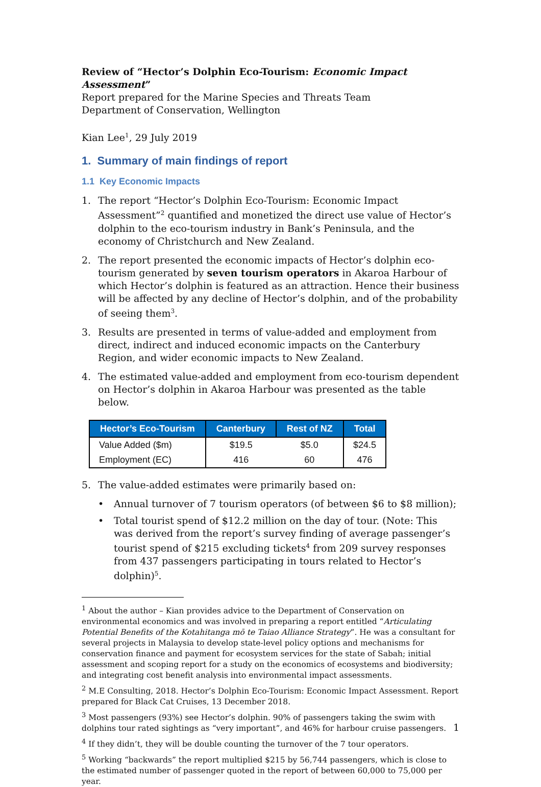Review of “Hector’s Dolphin Eco-Tourism: Economic Impact Assessment”
Report prepared for the Marine Species and Threats Team
Department of Conservation, Wellington
Kian Lee<sup>1</sup>, 29 July 2019
1. Summary of main findings of report
1.1 Key Economic Impacts
1. The report “Hector’s Dolphin Eco-Tourism: Economic Impact Assessment”<sup>2</sup> quantified and monetized the direct use value of Hector’s dolphin to the eco-tourism industry in Bank’s Peninsula, and the economy of Christchurch and New Zealand.
2. The report presented the economic impacts of Hector’s dolphin eco-tourism generated by seven tourism operators in Akaroa Harbour of which Hector’s dolphin is featured as an attraction. Hence their business will be affected by any decline of Hector’s dolphin, and of the probability of seeing them<sup>3</sup>.
3. Results are presented in terms of value-added and employment from direct, indirect and induced economic impacts on the Canterbury Region, and wider economic impacts to New Zealand.
4. The estimated value-added and employment from eco-tourism dependent on Hector’s dolphin in Akaroa Harbour was presented as the table below.
| Hector’s Eco-Tourism | Canterbury | Rest of NZ | Total |
| --- | --- | --- | --- |
| Value Added ($m) | $19.5 | $5.0 | $24.5 |
| Employment (EC) | 416 | 60 | 476 |
5. The value-added estimates were primarily based on:
• Annual turnover of 7 tourism operators (of between $6 to $8 million);
• Total tourist spend of $12.2 million on the day of tour. (Note: This was derived from the report’s survey finding of average passenger’s tourist spend of $215 excluding tickets<sup>4</sup> from 209 survey responses from 437 passengers participating in tours related to Hector’s dolphin)<sup>5</sup>.
<sup>1</sup> About the author – Kian provides advice to the Department of Conservation on environmental economics and was involved in preparing a report entitled “Articulating Potential Benefits of the Kotahitanga mō te Taiao Alliance Strategy”. He was a consultant for several projects in Malaysia to develop state-level policy options and mechanisms for conservation finance and payment for ecosystem services for the state of Sabah; initial assessment and scoping report for a study on the economics of ecosystems and biodiversity; and integrating cost benefit analysis into environmental impact assessments.
<sup>2</sup> M.E Consulting, 2018. Hector’s Dolphin Eco-Tourism: Economic Impact Assessment. Report prepared for Black Cat Cruises, 13 December 2018.
<sup>3</sup> Most passengers (93%) see Hector’s dolphin. 90% of passengers taking the swim with dolphins tour rated sightings as “very important”, and 46% for harbour cruise passengers.
<sup>4</sup> If they didn’t, they will be double counting the turnover of the 7 tour operators.
<sup>5</sup> Working “backwards” the report multiplied $215 by 56,744 passengers, which is close to the estimated number of passenger quoted in the report of between 60,000 to 75,000 per year.
1